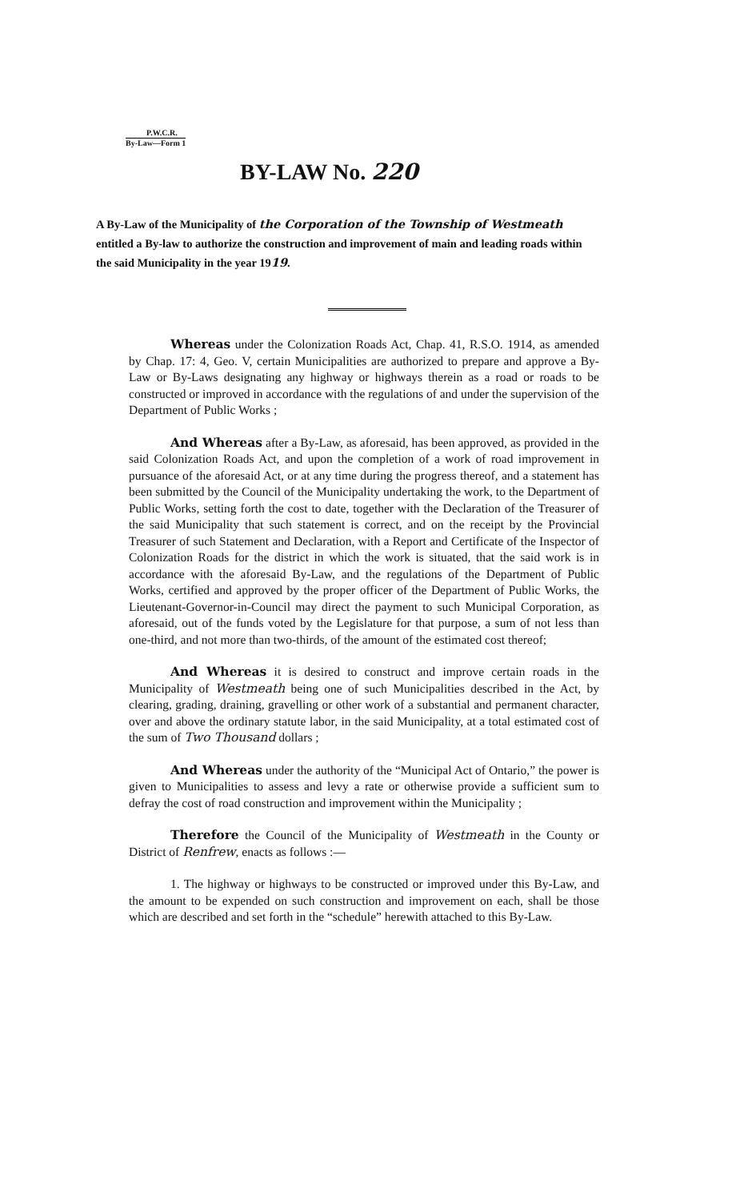P.W.C.R.
By-Law—Form 1
BY-LAW No. 220
A By-Law of the Municipality of the Corporation of the Township of Westmeath entitled a By-law to authorize the construction and improvement of main and leading roads within the said Municipality in the year 1919.
Whereas under the Colonization Roads Act, Chap. 41, R.S.O. 1914, as amended by Chap. 17: 4, Geo. V, certain Municipalities are authorized to prepare and approve a By-Law or By-Laws designating any highway or highways therein as a road or roads to be constructed or improved in accordance with the regulations of and under the supervision of the Department of Public Works ;
And Whereas after a By-Law, as aforesaid, has been approved, as provided in the said Colonization Roads Act, and upon the completion of a work of road improvement in pursuance of the aforesaid Act, or at any time during the progress thereof, and a statement has been submitted by the Council of the Municipality undertaking the work, to the Department of Public Works, setting forth the cost to date, together with the Declaration of the Treasurer of the said Municipality that such statement is correct, and on the receipt by the Provincial Treasurer of such Statement and Declaration, with a Report and Certificate of the Inspector of Colonization Roads for the district in which the work is situated, that the said work is in accordance with the aforesaid By-Law, and the regulations of the Department of Public Works, certified and approved by the proper officer of the Department of Public Works, the Lieutenant-Governor-in-Council may direct the payment to such Municipal Corporation, as aforesaid, out of the funds voted by the Legislature for that purpose, a sum of not less than one-third, and not more than two-thirds, of the amount of the estimated cost thereof;
And Whereas it is desired to construct and improve certain roads in the Municipality of Westmeath being one of such Municipalities described in the Act, by clearing, grading, draining, gravelling or other work of a substantial and permanent character, over and above the ordinary statute labor, in the said Municipality, at a total estimated cost of the sum of Two Thousand dollars ;
And Whereas under the authority of the “Municipal Act of Ontario,” the power is given to Municipalities to assess and levy a rate or otherwise provide a sufficient sum to defray the cost of road construction and improvement within the Municipality ;
Therefore the Council of the Municipality of Westmeath in the County or District of Renfrew, enacts as follows :—
1. The highway or highways to be constructed or improved under this By-Law, and the amount to be expended on such construction and improvement on each, shall be those which are described and set forth in the “schedule” herewith attached to this By-Law.